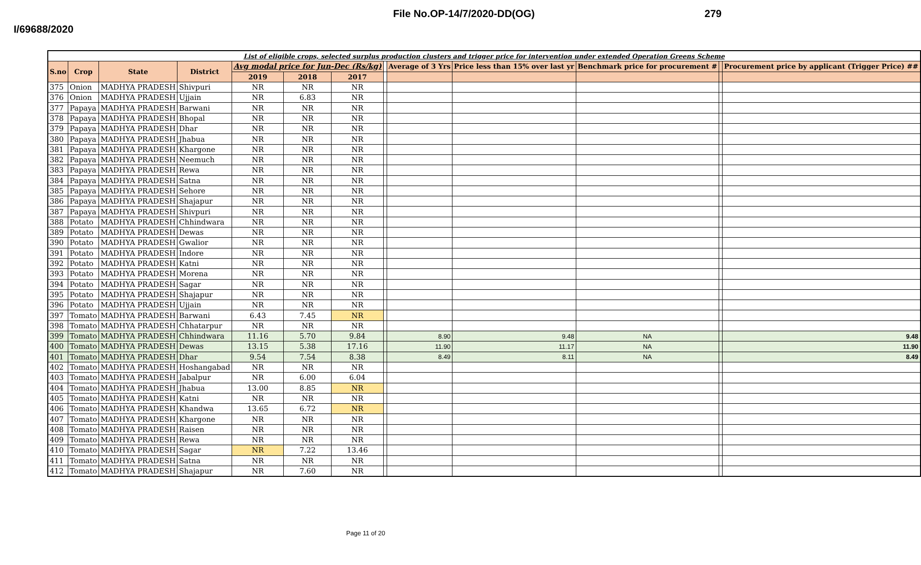File No.OP-14/7/2020-DD(OG) 279
I/69688/2020
| List of eligible crops, selected surplus production clusters and trigger price for intervention under extended Operation Greens Scheme | | | | | | | | | | | | |
| S.no | Crop | State | District | Avg modal price for Jun-Dec (Rs/kg) | | | | Average of 3 Yrs | Price less than 15% over last yr | Benchmark price for procurement # | | Procurement price by applicant (Trigger Price) ## |
| | | | | 2019 | 2018 | 2017 | | | | | | |
| 375 | Onion | MADHYA PRADESH | Shivpuri | NR | NR | NR | | | | | | |
| 376 | Onion | MADHYA PRADESH | Ujjain | NR | 6.83 | NR | | | | | | |
| 377 | Papaya | MADHYA PRADESH | Barwani | NR | NR | NR | | | | | | |
| 378 | Papaya | MADHYA PRADESH | Bhopal | NR | NR | NR | | | | | | |
| 379 | Papaya | MADHYA PRADESH | Dhar | NR | NR | NR | | | | | | |
| 380 | Papaya | MADHYA PRADESH | Jhabua | NR | NR | NR | | | | | | |
| 381 | Papaya | MADHYA PRADESH | Khargone | NR | NR | NR | | | | | | |
| 382 | Papaya | MADHYA PRADESH | Neemuch | NR | NR | NR | | | | | | |
| 383 | Papaya | MADHYA PRADESH | Rewa | NR | NR | NR | | | | | | |
| 384 | Papaya | MADHYA PRADESH | Satna | NR | NR | NR | | | | | | |
| 385 | Papaya | MADHYA PRADESH | Sehore | NR | NR | NR | | | | | | |
| 386 | Papaya | MADHYA PRADESH | Shajapur | NR | NR | NR | | | | | | |
| 387 | Papaya | MADHYA PRADESH | Shivpuri | NR | NR | NR | | | | | | |
| 388 | Potato | MADHYA PRADESH | Chhindwara | NR | NR | NR | | | | | | |
| 389 | Potato | MADHYA PRADESH | Dewas | NR | NR | NR | | | | | | |
| 390 | Potato | MADHYA PRADESH | Gwalior | NR | NR | NR | | | | | | |
| 391 | Potato | MADHYA PRADESH | Indore | NR | NR | NR | | | | | | |
| 392 | Potato | MADHYA PRADESH | Katni | NR | NR | NR | | | | | | |
| 393 | Potato | MADHYA PRADESH | Morena | NR | NR | NR | | | | | | |
| 394 | Potato | MADHYA PRADESH | Sagar | NR | NR | NR | | | | | | |
| 395 | Potato | MADHYA PRADESH | Shajapur | NR | NR | NR | | | | | | |
| 396 | Potato | MADHYA PRADESH | Ujjain | NR | NR | NR | | | | | | |
| 397 | Tomato | MADHYA PRADESH | Barwani | 6.43 | 7.45 | NR | | | | | | |
| 398 | Tomato | MADHYA PRADESH | Chhatarpur | NR | NR | NR | | | | | | |
| 399 | Tomato | MADHYA PRADESH | Chhindwara | 11.16 | 5.70 | 9.84 | | 8.90 | 9.48 | NA | | 9.48 |
| 400 | Tomato | MADHYA PRADESH | Dewas | 13.15 | 5.38 | 17.16 | | 11.90 | 11.17 | NA | | 11.90 |
| 401 | Tomato | MADHYA PRADESH | Dhar | 9.54 | 7.54 | 8.38 | | 8.49 | 8.11 | NA | | 8.49 |
| 402 | Tomato | MADHYA PRADESH | Hoshangabad | NR | NR | NR | | | | | | |
| 403 | Tomato | MADHYA PRADESH | Jabalpur | NR | 6.00 | 6.04 | | | | | | |
| 404 | Tomato | MADHYA PRADESH | Jhabua | 13.00 | 8.85 | NR | | | | | | |
| 405 | Tomato | MADHYA PRADESH | Katni | NR | NR | NR | | | | | | |
| 406 | Tomato | MADHYA PRADESH | Khandwa | 13.65 | 6.72 | NR | | | | | | |
| 407 | Tomato | MADHYA PRADESH | Khargone | NR | NR | NR | | | | | | |
| 408 | Tomato | MADHYA PRADESH | Raisen | NR | NR | NR | | | | | | |
| 409 | Tomato | MADHYA PRADESH | Rewa | NR | NR | NR | | | | | | |
| 410 | Tomato | MADHYA PRADESH | Sagar | NR | 7.22 | 13.46 | | | | | | |
| 411 | Tomato | MADHYA PRADESH | Satna | NR | NR | NR | | | | | | |
| 412 | Tomato | MADHYA PRADESH | Shajapur | NR | 7.60 | NR | | | | | | |
Page 11 of 20